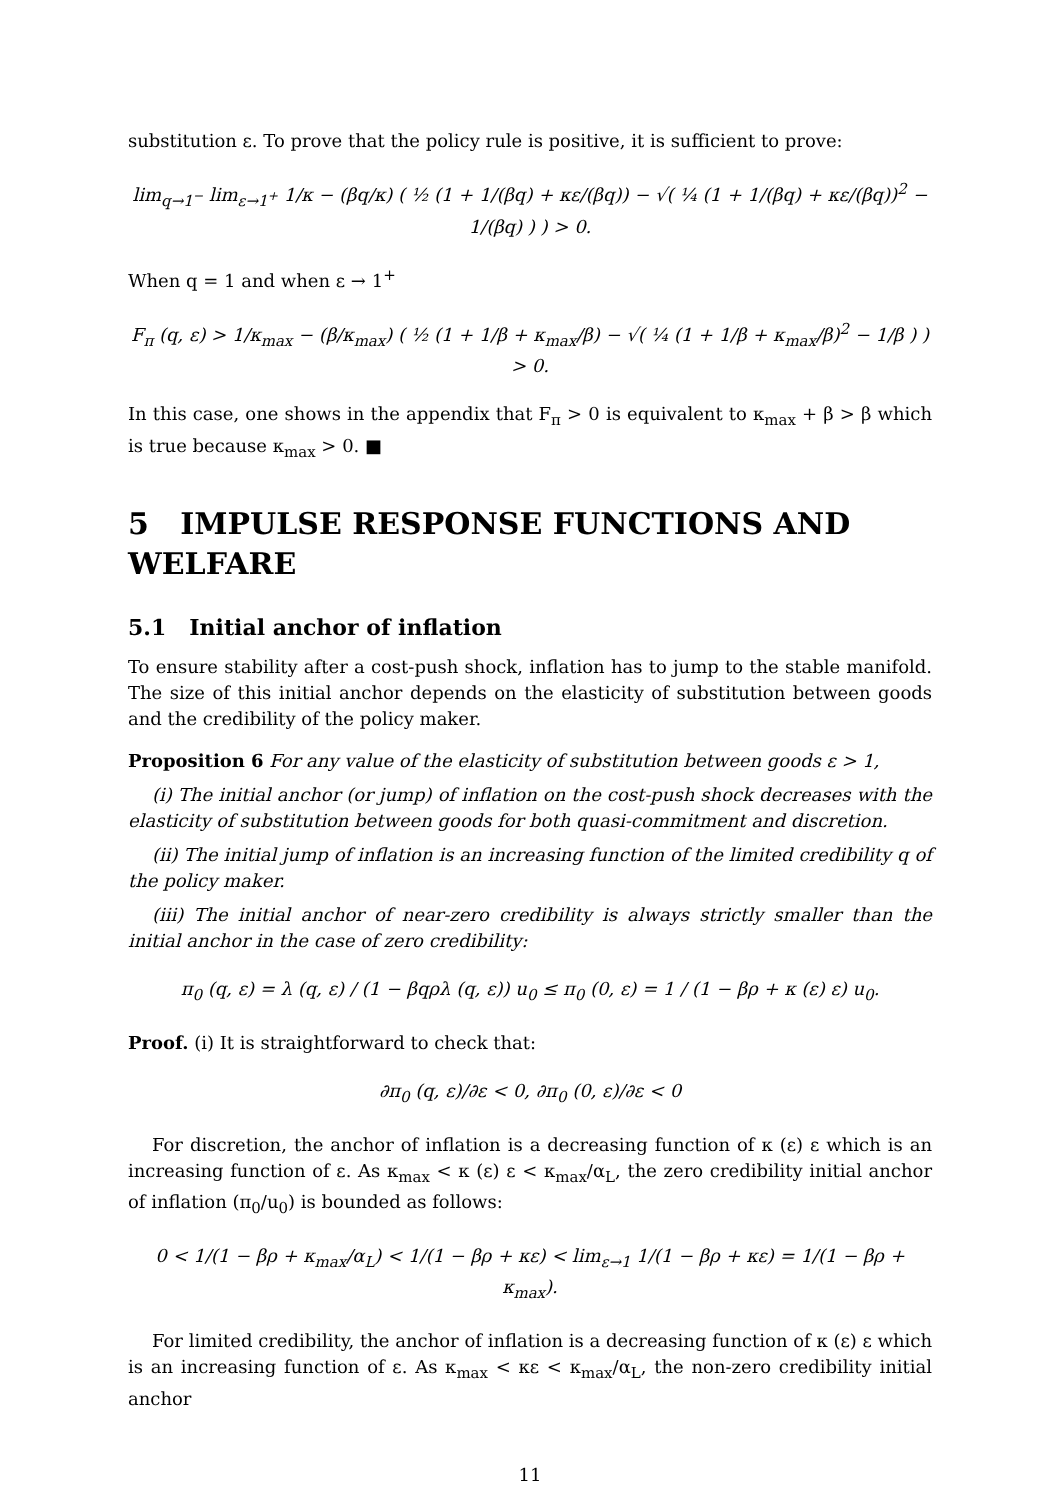substitution ε. To prove that the policy rule is positive, it is sufficient to prove:
lim<sub>q→1<sup>−</sup></sub> lim<sub>ε→1<sup>+</sup></sub> 1/κ − (βq/κ) ( ½ (1 + 1/(βq) + κε/(βq)) − √( ¼ (1 + 1/(βq) + κε/(βq))<sup>2</sup> − 1/(βq) ) ) > 0.
When q = 1 and when ε → 1<sup>+</sup>
F<sub>π</sub> (q, ε) > 1/κ<sub>max</sub> − (β/κ<sub>max</sub>) ( ½ (1 + 1/β + κ<sub>max</sub>/β) − √( ¼ (1 + 1/β + κ<sub>max</sub>/β)<sup>2</sup> − 1/β ) ) > 0.
In this case, one shows in the appendix that F<sub>π</sub> > 0 is equivalent to κ<sub>max</sub> + β > β which is true because κ<sub>max</sub> > 0. ■
5 IMPULSE RESPONSE FUNCTIONS AND WELFARE
5.1 Initial anchor of inflation
To ensure stability after a cost-push shock, inflation has to jump to the stable manifold. The size of this initial anchor depends on the elasticity of substitution between goods and the credibility of the policy maker.
Proposition 6 For any value of the elasticity of substitution between goods ε > 1,
(i) The initial anchor (or jump) of inflation on the cost-push shock decreases with the elasticity of substitution between goods for both quasi-commitment and discretion.
(ii) The initial jump of inflation is an increasing function of the limited credibility q of the policy maker.
(iii) The initial anchor of near-zero credibility is always strictly smaller than the initial anchor in the case of zero credibility:
π<sub>0</sub> (q, ε) = λ (q, ε) / (1 − βqρλ (q, ε)) u<sub>0</sub> ≤ π<sub>0</sub> (0, ε) = 1 / (1 − βρ + κ (ε) ε) u<sub>0</sub>.
Proof. (i) It is straightforward to check that:
∂π<sub>0</sub> (q, ε)/∂ε < 0, ∂π<sub>0</sub> (0, ε)/∂ε < 0
For discretion, the anchor of inflation is a decreasing function of κ (ε) ε which is an increasing function of ε. As κ<sub>max</sub> < κ (ε) ε < κ<sub>max</sub>/α<sub>L</sub>, the zero credibility initial anchor of inflation (π<sub>0</sub>/u<sub>0</sub>) is bounded as follows:
0 < 1/(1 − βρ + κ<sub>max</sub>/α<sub>L</sub>) < 1/(1 − βρ + κε) < lim<sub>ε→1</sub> 1/(1 − βρ + κε) = 1/(1 − βρ + κ<sub>max</sub>).
For limited credibility, the anchor of inflation is a decreasing function of κ (ε) ε which is an increasing function of ε. As κ<sub>max</sub> < κε < κ<sub>max</sub>/α<sub>L</sub>, the non-zero credibility initial anchor
11